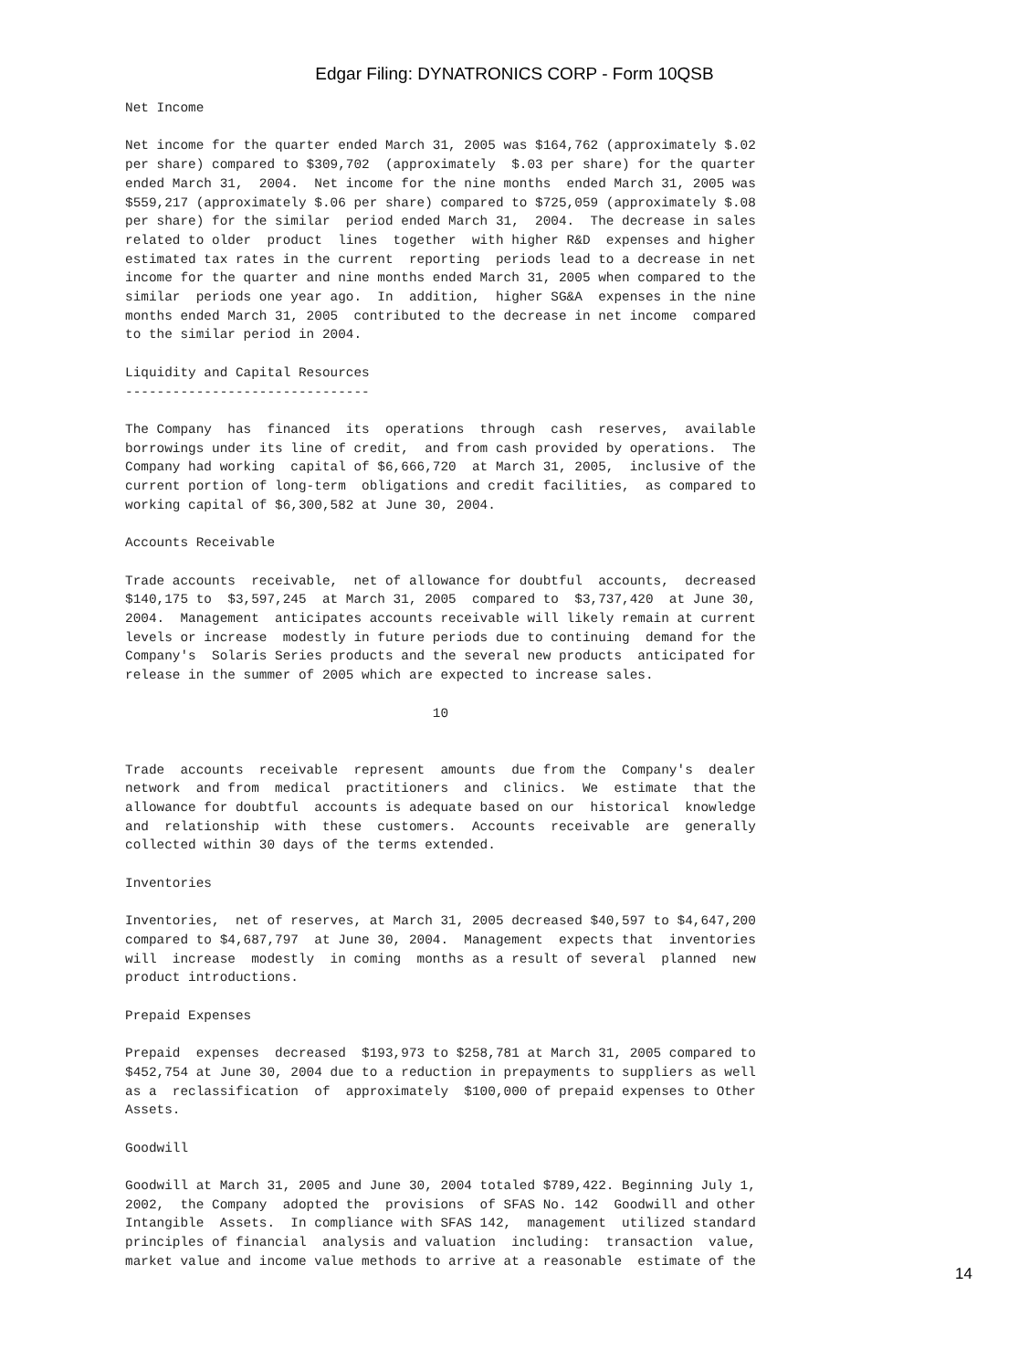Edgar Filing: DYNATRONICS CORP - Form 10QSB
Net Income

Net income for the quarter ended March 31, 2005 was $164,762 (approximately $.02
per share) compared to $309,702  (approximately  $.03 per share) for the quarter
ended March 31,  2004.  Net income for the nine months  ended March 31, 2005 was
$559,217 (approximately $.06 per share) compared to $725,059 (approximately $.08
per share) for the similar  period ended March 31,  2004.  The decrease in sales
related to older  product  lines  together  with higher R&D  expenses and higher
estimated tax rates in the current  reporting  periods lead to a decrease in net
income for the quarter and nine months ended March 31, 2005 when compared to the
similar  periods one year ago.  In  addition,  higher SG&A  expenses in the nine
months ended March 31, 2005  contributed to the decrease in net income  compared
to the similar period in 2004.

Liquidity and Capital Resources
-------------------------------

The Company  has  financed  its  operations  through  cash  reserves,  available
borrowings under its line of credit,  and from cash provided by operations.  The
Company had working  capital of $6,666,720  at March 31, 2005,  inclusive of the
current portion of long-term  obligations and credit facilities,  as compared to
working capital of $6,300,582 at June 30, 2004.

Accounts Receivable

Trade accounts  receivable,  net of allowance for doubtful  accounts,  decreased
$140,175 to  $3,597,245  at March 31, 2005  compared to  $3,737,420  at June 30,
2004.  Management  anticipates accounts receivable will likely remain at current
levels or increase  modestly in future periods due to continuing  demand for the
Company's  Solaris Series products and the several new products  anticipated for
release in the summer of 2005 which are expected to increase sales.

                                       10


Trade  accounts  receivable  represent  amounts  due from the  Company's  dealer
network  and from  medical  practitioners  and  clinics.  We  estimate  that the
allowance for doubtful  accounts is adequate based on our  historical  knowledge
and  relationship  with  these  customers.  Accounts  receivable  are  generally
collected within 30 days of the terms extended.

Inventories

Inventories,  net of reserves, at March 31, 2005 decreased $40,597 to $4,647,200
compared to $4,687,797  at June 30, 2004.  Management  expects that  inventories
will  increase  modestly  in coming  months as a result of several  planned  new
product introductions.

Prepaid Expenses

Prepaid  expenses  decreased  $193,973 to $258,781 at March 31, 2005 compared to
$452,754 at June 30, 2004 due to a reduction in prepayments to suppliers as well
as a  reclassification  of  approximately  $100,000 of prepaid expenses to Other
Assets.

Goodwill

Goodwill at March 31, 2005 and June 30, 2004 totaled $789,422. Beginning July 1,
2002,  the Company  adopted the  provisions  of SFAS No. 142  Goodwill and other
Intangible  Assets.  In compliance with SFAS 142,  management  utilized standard
principles of financial  analysis and valuation  including:  transaction  value,
market value and income value methods to arrive at a reasonable  estimate of the
14